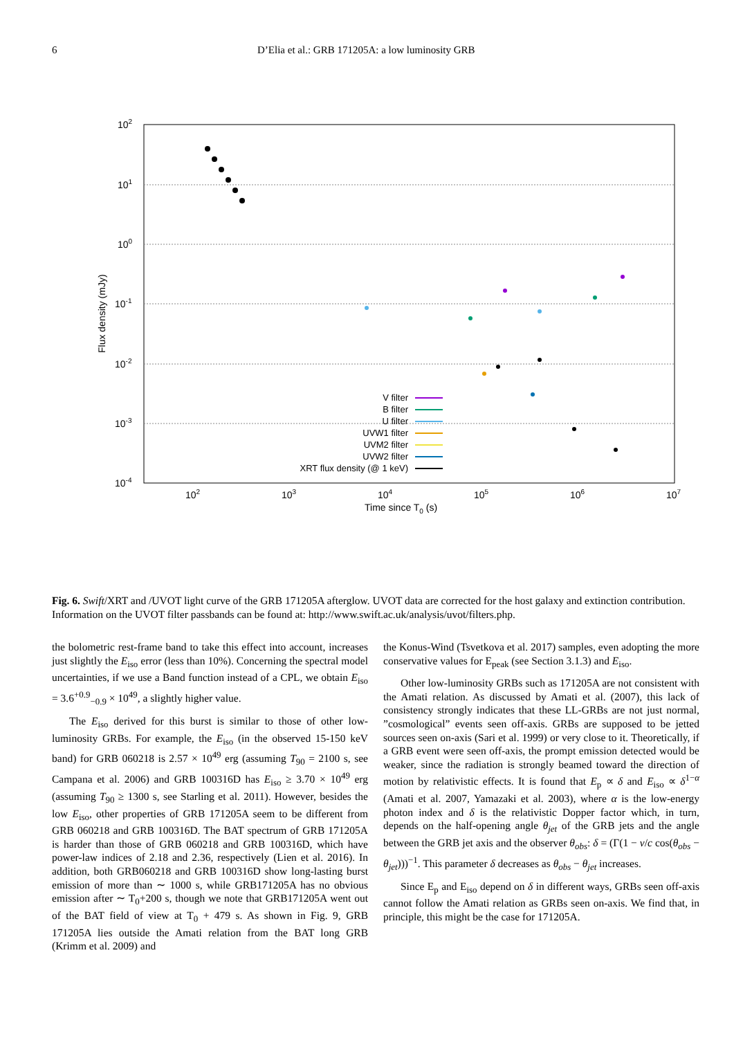6 D’Elia et al.: GRB 171205A: a low luminosity GRB
102
101
100
10-1
10-2
10-3
10-4
102
103
104
105
106
107
Time since T0 (s)
Flux density (mJy)
V filter
B filter
U filter
UVW1 filter
UVM2 filter
UVW2 filter
XRT flux density (@ 1 keV)
Fig. 6. Swift/XRT and /UVOT light curve of the GRB 171205A afterglow. UVOT data are corrected for the host galaxy and extinction contribution. Information on the UVOT filter passbands can be found at: http://www.swift.ac.uk/analysis/uvot/filters.php.
the bolometric rest-frame band to take this effect into account, increases just slightly the E<sub>iso</sub> error (less than 10%). Concerning the spectral model uncertainties, if we use a Band function instead of a CPL, we obtain E<sub>iso</sub> = 3.6<sup>+0.9</sup><sub>−0.9</sub> × 10<sup>49</sup>, a slightly higher value.
The E<sub>iso</sub> derived for this burst is similar to those of other low-luminosity GRBs. For example, the E<sub>iso</sub> (in the observed 15-150 keV band) for GRB 060218 is 2.57 × 10<sup>49</sup> erg (assuming T<sub>90</sub> = 2100 s, see Campana et al. 2006) and GRB 100316D has E<sub>iso</sub> ≥ 3.70 × 10<sup>49</sup> erg (assuming T<sub>90</sub> ≥ 1300 s, see Starling et al. 2011). However, besides the low E<sub>iso</sub>, other properties of GRB 171205A seem to be different from GRB 060218 and GRB 100316D. The BAT spectrum of GRB 171205A is harder than those of GRB 060218 and GRB 100316D, which have power-law indices of 2.18 and 2.36, respectively (Lien et al. 2016). In addition, both GRB060218 and GRB 100316D show long-lasting burst emission of more than ∼ 1000 s, while GRB171205A has no obvious emission after ∼ T<sub>0</sub>+200 s, though we note that GRB171205A went out of the BAT field of view at T<sub>0</sub> + 479 s. As shown in Fig. 9, GRB 171205A lies outside the Amati relation from the BAT long GRB (Krimm et al. 2009) and
the Konus-Wind (Tsvetkova et al. 2017) samples, even adopting the more conservative values for E<sub>peak</sub> (see Section 3.1.3) and E<sub>iso</sub>.
Other low-luminosity GRBs such as 171205A are not consistent with the Amati relation. As discussed by Amati et al. (2007), this lack of consistency strongly indicates that these LL-GRBs are not just normal, ”cosmological” events seen off-axis. GRBs are supposed to be jetted sources seen on-axis (Sari et al. 1999) or very close to it. Theoretically, if a GRB event were seen off-axis, the prompt emission detected would be weaker, since the radiation is strongly beamed toward the direction of motion by relativistic effects. It is found that E<sub>p</sub> ∝ δ and E<sub>iso</sub> ∝ δ<sup>1−α</sup> (Amati et al. 2007, Yamazaki et al. 2003), where α is the low-energy photon index and δ is the relativistic Dopper factor which, in turn, depends on the half-opening angle θ<sub>jet</sub> of the GRB jets and the angle between the GRB jet axis and the observer θ<sub>obs</sub>: δ = (Γ(1 − v/c cos(θ<sub>obs</sub> − θ<sub>jet</sub>)))<sup>−1</sup>. This parameter δ decreases as θ<sub>obs</sub> − θ<sub>jet</sub> increases.
Since E<sub>p</sub> and E<sub>iso</sub> depend on δ in different ways, GRBs seen off-axis cannot follow the Amati relation as GRBs seen on-axis. We find that, in principle, this might be the case for 171205A.